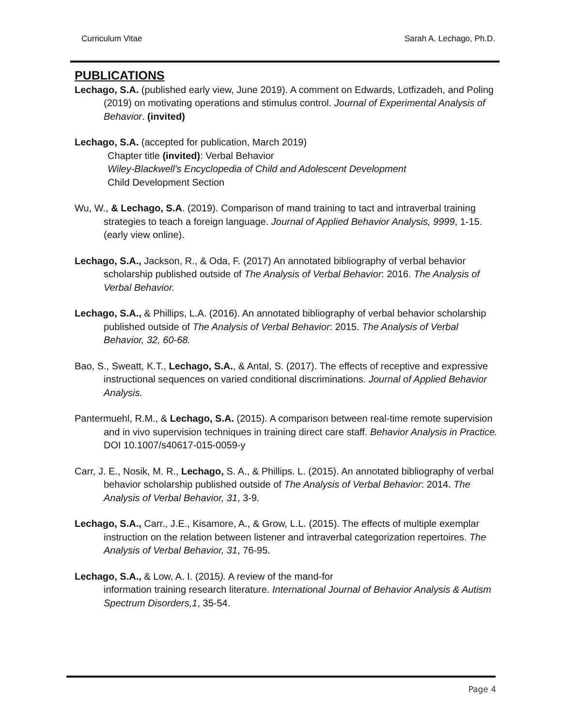Curriculum Vitae Sarah A. Lechago, Ph.D.
PUBLICATIONS
Lechago, S.A. (published early view, June 2019). A comment on Edwards, Lotfizadeh, and Poling (2019) on motivating operations and stimulus control. Journal of Experimental Analysis of Behavior. (invited)
Lechago, S.A. (accepted for publication, March 2019)
Chapter title (invited): Verbal Behavior
Wiley-Blackwell's Encyclopedia of Child and Adolescent Development
Child Development Section
Wu, W., & Lechago, S.A. (2019). Comparison of mand training to tact and intraverbal training strategies to teach a foreign language. Journal of Applied Behavior Analysis, 9999, 1-15. (early view online).
Lechago, S.A., Jackson, R., & Oda, F. (2017) An annotated bibliography of verbal behavior scholarship published outside of The Analysis of Verbal Behavior: 2016. The Analysis of Verbal Behavior.
Lechago, S.A., & Phillips, L.A. (2016). An annotated bibliography of verbal behavior scholarship published outside of The Analysis of Verbal Behavior: 2015. The Analysis of Verbal Behavior, 32, 60-68.
Bao, S., Sweatt, K.T., Lechago, S.A., & Antal, S. (2017). The effects of receptive and expressive instructional sequences on varied conditional discriminations. Journal of Applied Behavior Analysis.
Pantermuehl, R.M., & Lechago, S.A. (2015). A comparison between real-time remote supervision and in vivo supervision techniques in training direct care staff. Behavior Analysis in Practice. DOI 10.1007/s40617-015-0059-y
Carr, J. E., Nosik, M. R., Lechago, S. A., & Phillips. L. (2015). An annotated bibliography of verbal behavior scholarship published outside of The Analysis of Verbal Behavior: 2014. The Analysis of Verbal Behavior, 31, 3-9.
Lechago, S.A., Carr., J.E., Kisamore, A., & Grow, L.L. (2015). The effects of multiple exemplar instruction on the relation between listener and intraverbal categorization repertoires. The Analysis of Verbal Behavior, 31, 76-95.
Lechago, S.A., & Low, A. I. (2015). A review of the mand-for
information training research literature. International Journal of Behavior Analysis & Autism Spectrum Disorders,1, 35-54.
Page 4